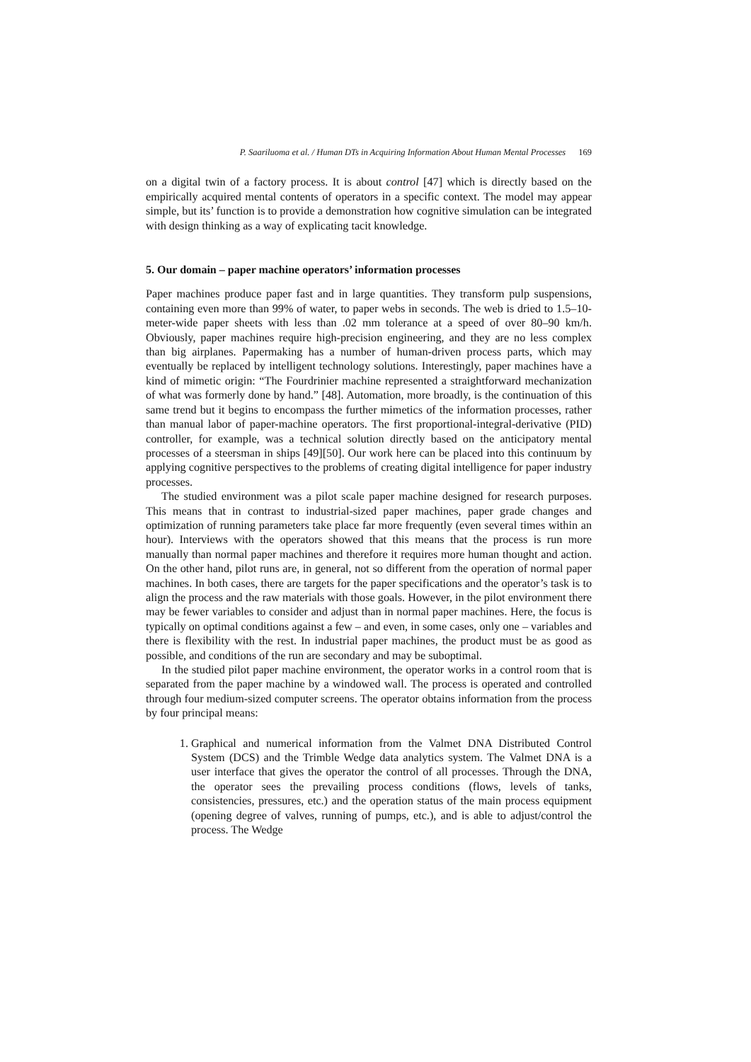P. Saariluoma et al. / Human DTs in Acquiring Information About Human Mental Processes 169
on a digital twin of a factory process. It is about control [47] which is directly based on the empirically acquired mental contents of operators in a specific context. The model may appear simple, but its’ function is to provide a demonstration how cognitive simulation can be integrated with design thinking as a way of explicating tacit knowledge.
5. Our domain – paper machine operators’ information processes
Paper machines produce paper fast and in large quantities. They transform pulp suspensions, containing even more than 99% of water, to paper webs in seconds. The web is dried to 1.5–10-meter-wide paper sheets with less than .02 mm tolerance at a speed of over 80–90 km/h. Obviously, paper machines require high-precision engineering, and they are no less complex than big airplanes. Papermaking has a number of human-driven process parts, which may eventually be replaced by intelligent technology solutions. Interestingly, paper machines have a kind of mimetic origin: “The Fourdrinier machine represented a straightforward mechanization of what was formerly done by hand.” [48]. Automation, more broadly, is the continuation of this same trend but it begins to encompass the further mimetics of the information processes, rather than manual labor of paper-machine operators. The first proportional-integral-derivative (PID) controller, for example, was a technical solution directly based on the anticipatory mental processes of a steersman in ships [49][50]. Our work here can be placed into this continuum by applying cognitive perspectives to the problems of creating digital intelligence for paper industry processes.
The studied environment was a pilot scale paper machine designed for research purposes. This means that in contrast to industrial-sized paper machines, paper grade changes and optimization of running parameters take place far more frequently (even several times within an hour). Interviews with the operators showed that this means that the process is run more manually than normal paper machines and therefore it requires more human thought and action. On the other hand, pilot runs are, in general, not so different from the operation of normal paper machines. In both cases, there are targets for the paper specifications and the operator’s task is to align the process and the raw materials with those goals. However, in the pilot environment there may be fewer variables to consider and adjust than in normal paper machines. Here, the focus is typically on optimal conditions against a few – and even, in some cases, only one – variables and there is flexibility with the rest. In industrial paper machines, the product must be as good as possible, and conditions of the run are secondary and may be suboptimal.
In the studied pilot paper machine environment, the operator works in a control room that is separated from the paper machine by a windowed wall. The process is operated and controlled through four medium-sized computer screens. The operator obtains information from the process by four principal means:
1. Graphical and numerical information from the Valmet DNA Distributed Control System (DCS) and the Trimble Wedge data analytics system. The Valmet DNA is a user interface that gives the operator the control of all processes. Through the DNA, the operator sees the prevailing process conditions (flows, levels of tanks, consistencies, pressures, etc.) and the operation status of the main process equipment (opening degree of valves, running of pumps, etc.), and is able to adjust/control the process. The Wedge